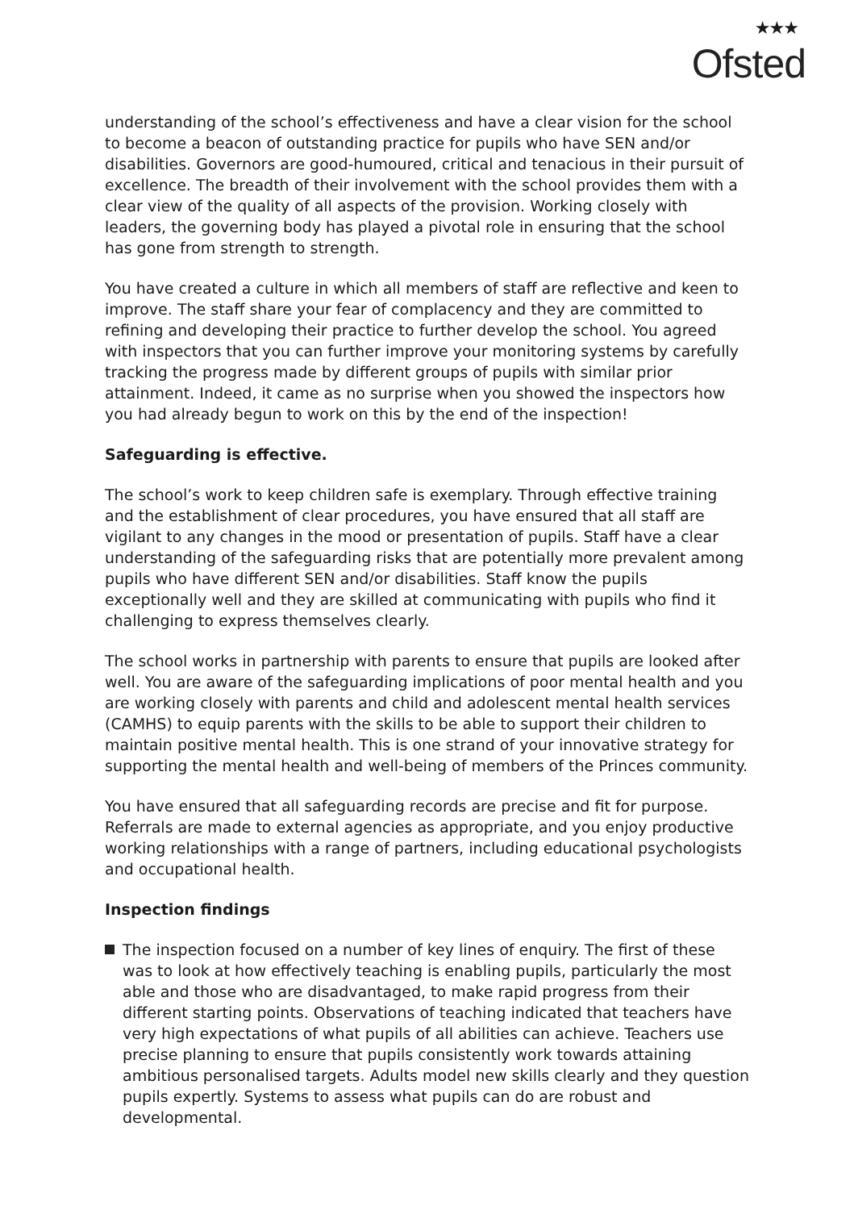★★★
Ofsted
understanding of the school’s effectiveness and have a clear vision for the school to become a beacon of outstanding practice for pupils who have SEN and/or disabilities. Governors are good-humoured, critical and tenacious in their pursuit of excellence. The breadth of their involvement with the school provides them with a clear view of the quality of all aspects of the provision. Working closely with leaders, the governing body has played a pivotal role in ensuring that the school has gone from strength to strength.
You have created a culture in which all members of staff are reflective and keen to improve. The staff share your fear of complacency and they are committed to refining and developing their practice to further develop the school. You agreed with inspectors that you can further improve your monitoring systems by carefully tracking the progress made by different groups of pupils with similar prior attainment. Indeed, it came as no surprise when you showed the inspectors how you had already begun to work on this by the end of the inspection!
Safeguarding is effective.
The school’s work to keep children safe is exemplary. Through effective training and the establishment of clear procedures, you have ensured that all staff are vigilant to any changes in the mood or presentation of pupils. Staff have a clear understanding of the safeguarding risks that are potentially more prevalent among pupils who have different SEN and/or disabilities. Staff know the pupils exceptionally well and they are skilled at communicating with pupils who find it challenging to express themselves clearly.
The school works in partnership with parents to ensure that pupils are looked after well. You are aware of the safeguarding implications of poor mental health and you are working closely with parents and child and adolescent mental health services (CAMHS) to equip parents with the skills to be able to support their children to maintain positive mental health. This is one strand of your innovative strategy for supporting the mental health and well-being of members of the Princes community.
You have ensured that all safeguarding records are precise and fit for purpose. Referrals are made to external agencies as appropriate, and you enjoy productive working relationships with a range of partners, including educational psychologists and occupational health.
Inspection findings
The inspection focused on a number of key lines of enquiry. The first of these was to look at how effectively teaching is enabling pupils, particularly the most able and those who are disadvantaged, to make rapid progress from their different starting points. Observations of teaching indicated that teachers have very high expectations of what pupils of all abilities can achieve. Teachers use precise planning to ensure that pupils consistently work towards attaining ambitious personalised targets. Adults model new skills clearly and they question pupils expertly. Systems to assess what pupils can do are robust and developmental.